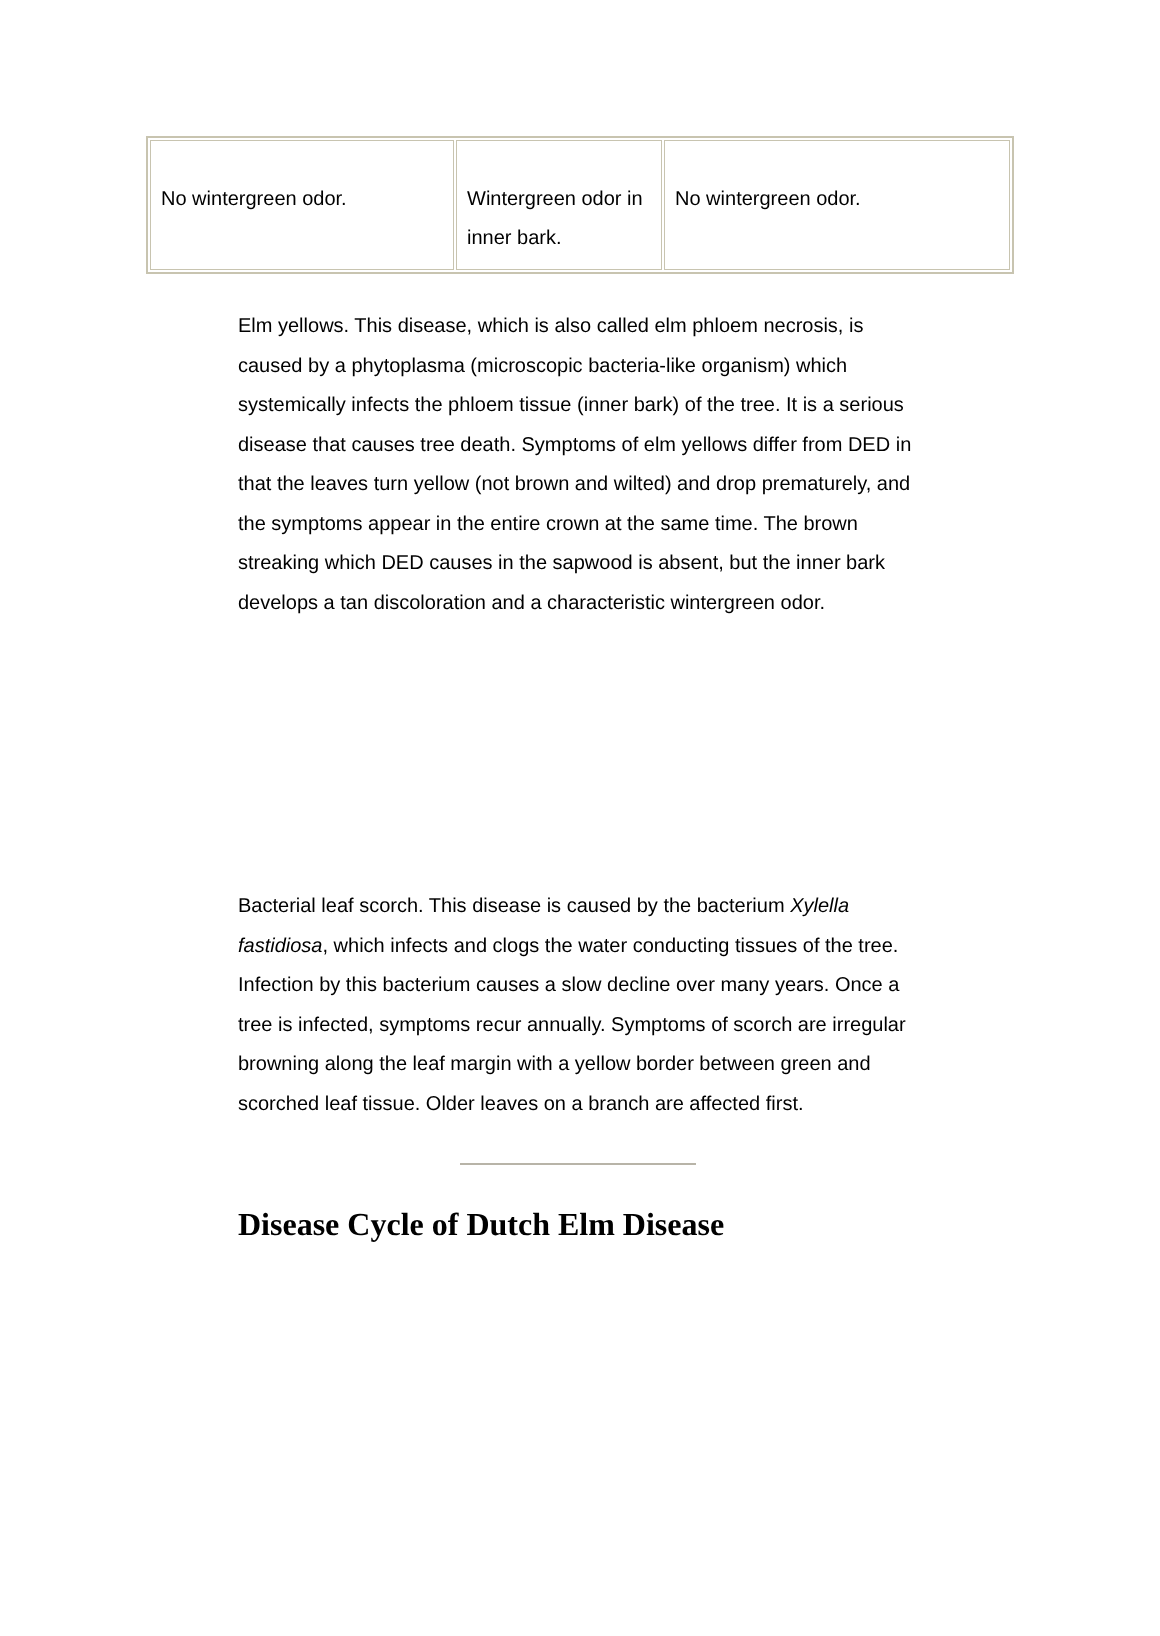| No wintergreen odor. | Wintergreen odor in inner bark. | No wintergreen odor. |
Elm yellows. This disease, which is also called elm phloem necrosis, is caused by a phytoplasma (microscopic bacteria-like organism) which systemically infects the phloem tissue (inner bark) of the tree. It is a serious disease that causes tree death. Symptoms of elm yellows differ from DED in that the leaves turn yellow (not brown and wilted) and drop prematurely, and the symptoms appear in the entire crown at the same time. The brown streaking which DED causes in the sapwood is absent, but the inner bark develops a tan discoloration and a characteristic wintergreen odor.
Bacterial leaf scorch. This disease is caused by the bacterium Xylella fastidiosa, which infects and clogs the water conducting tissues of the tree. Infection by this bacterium causes a slow decline over many years. Once a tree is infected, symptoms recur annually. Symptoms of scorch are irregular browning along the leaf margin with a yellow border between green and scorched leaf tissue. Older leaves on a branch are affected first.
Disease Cycle of Dutch Elm Disease